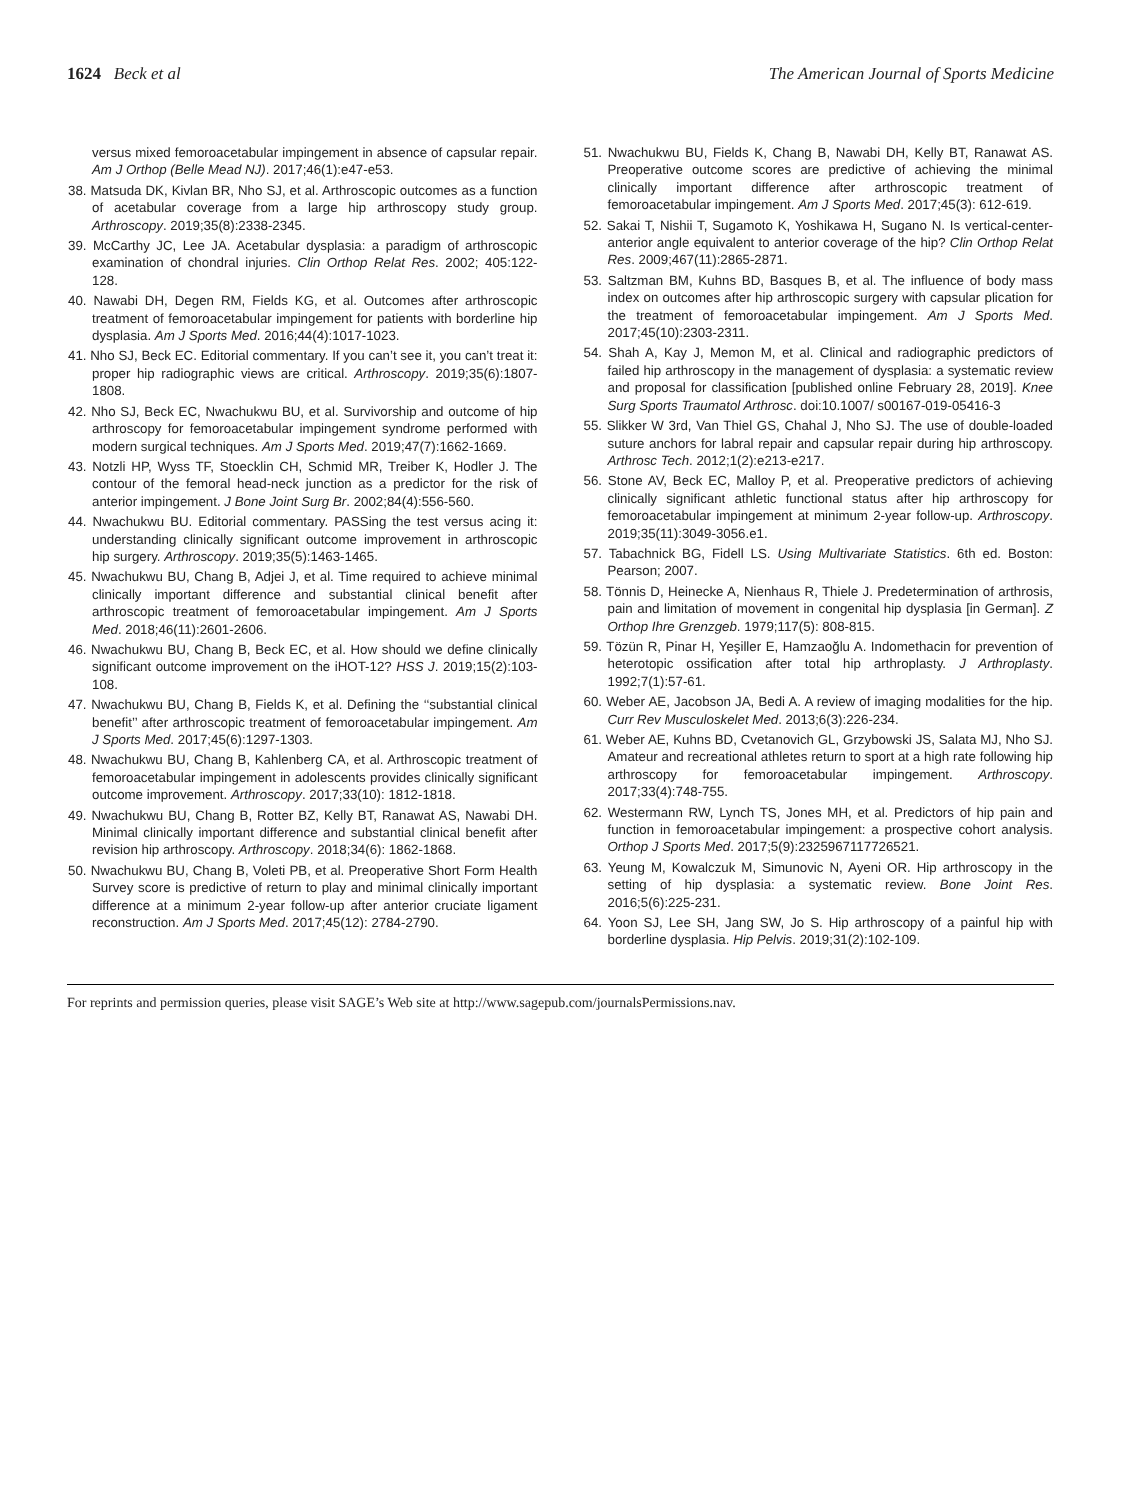1624 Beck et al The American Journal of Sports Medicine
versus mixed femoroacetabular impingement in absence of capsular repair. Am J Orthop (Belle Mead NJ). 2017;46(1):e47-e53.
38. Matsuda DK, Kivlan BR, Nho SJ, et al. Arthroscopic outcomes as a function of acetabular coverage from a large hip arthroscopy study group. Arthroscopy. 2019;35(8):2338-2345.
39. McCarthy JC, Lee JA. Acetabular dysplasia: a paradigm of arthroscopic examination of chondral injuries. Clin Orthop Relat Res. 2002; 405:122-128.
40. Nawabi DH, Degen RM, Fields KG, et al. Outcomes after arthroscopic treatment of femoroacetabular impingement for patients with borderline hip dysplasia. Am J Sports Med. 2016;44(4):1017-1023.
41. Nho SJ, Beck EC. Editorial commentary. If you can’t see it, you can’t treat it: proper hip radiographic views are critical. Arthroscopy. 2019;35(6):1807-1808.
42. Nho SJ, Beck EC, Nwachukwu BU, et al. Survivorship and outcome of hip arthroscopy for femoroacetabular impingement syndrome performed with modern surgical techniques. Am J Sports Med. 2019;47(7):1662-1669.
43. Notzli HP, Wyss TF, Stoecklin CH, Schmid MR, Treiber K, Hodler J. The contour of the femoral head-neck junction as a predictor for the risk of anterior impingement. J Bone Joint Surg Br. 2002;84(4):556-560.
44. Nwachukwu BU. Editorial commentary. PASSing the test versus acing it: understanding clinically significant outcome improvement in arthroscopic hip surgery. Arthroscopy. 2019;35(5):1463-1465.
45. Nwachukwu BU, Chang B, Adjei J, et al. Time required to achieve minimal clinically important difference and substantial clinical benefit after arthroscopic treatment of femoroacetabular impingement. Am J Sports Med. 2018;46(11):2601-2606.
46. Nwachukwu BU, Chang B, Beck EC, et al. How should we define clinically significant outcome improvement on the iHOT-12? HSS J. 2019;15(2):103-108.
47. Nwachukwu BU, Chang B, Fields K, et al. Defining the ‘‘substantial clinical benefit’’ after arthroscopic treatment of femoroacetabular impingement. Am J Sports Med. 2017;45(6):1297-1303.
48. Nwachukwu BU, Chang B, Kahlenberg CA, et al. Arthroscopic treatment of femoroacetabular impingement in adolescents provides clinically significant outcome improvement. Arthroscopy. 2017;33(10): 1812-1818.
49. Nwachukwu BU, Chang B, Rotter BZ, Kelly BT, Ranawat AS, Nawabi DH. Minimal clinically important difference and substantial clinical benefit after revision hip arthroscopy. Arthroscopy. 2018;34(6): 1862-1868.
50. Nwachukwu BU, Chang B, Voleti PB, et al. Preoperative Short Form Health Survey score is predictive of return to play and minimal clinically important difference at a minimum 2-year follow-up after anterior cruciate ligament reconstruction. Am J Sports Med. 2017;45(12): 2784-2790.
51. Nwachukwu BU, Fields K, Chang B, Nawabi DH, Kelly BT, Ranawat AS. Preoperative outcome scores are predictive of achieving the minimal clinically important difference after arthroscopic treatment of femoroacetabular impingement. Am J Sports Med. 2017;45(3): 612-619.
52. Sakai T, Nishii T, Sugamoto K, Yoshikawa H, Sugano N. Is vertical-center-anterior angle equivalent to anterior coverage of the hip? Clin Orthop Relat Res. 2009;467(11):2865-2871.
53. Saltzman BM, Kuhns BD, Basques B, et al. The influence of body mass index on outcomes after hip arthroscopic surgery with capsular plication for the treatment of femoroacetabular impingement. Am J Sports Med. 2017;45(10):2303-2311.
54. Shah A, Kay J, Memon M, et al. Clinical and radiographic predictors of failed hip arthroscopy in the management of dysplasia: a systematic review and proposal for classification [published online February 28, 2019]. Knee Surg Sports Traumatol Arthrosc. doi:10.1007/ s00167-019-05416-3
55. Slikker W 3rd, Van Thiel GS, Chahal J, Nho SJ. The use of double-loaded suture anchors for labral repair and capsular repair during hip arthroscopy. Arthrosc Tech. 2012;1(2):e213-e217.
56. Stone AV, Beck EC, Malloy P, et al. Preoperative predictors of achieving clinically significant athletic functional status after hip arthroscopy for femoroacetabular impingement at minimum 2-year follow-up. Arthroscopy. 2019;35(11):3049-3056.e1.
57. Tabachnick BG, Fidell LS. Using Multivariate Statistics. 6th ed. Boston: Pearson; 2007.
58. Tönnis D, Heinecke A, Nienhaus R, Thiele J. Predetermination of arthrosis, pain and limitation of movement in congenital hip dysplasia [in German]. Z Orthop Ihre Grenzgeb. 1979;117(5): 808-815.
59. Tözün R, Pinar H, Yeşiller E, Hamzaoğlu A. Indomethacin for prevention of heterotopic ossification after total hip arthroplasty. J Arthroplasty. 1992;7(1):57-61.
60. Weber AE, Jacobson JA, Bedi A. A review of imaging modalities for the hip. Curr Rev Musculoskelet Med. 2013;6(3):226-234.
61. Weber AE, Kuhns BD, Cvetanovich GL, Grzybowski JS, Salata MJ, Nho SJ. Amateur and recreational athletes return to sport at a high rate following hip arthroscopy for femoroacetabular impingement. Arthroscopy. 2017;33(4):748-755.
62. Westermann RW, Lynch TS, Jones MH, et al. Predictors of hip pain and function in femoroacetabular impingement: a prospective cohort analysis. Orthop J Sports Med. 2017;5(9):2325967117726521.
63. Yeung M, Kowalczuk M, Simunovic N, Ayeni OR. Hip arthroscopy in the setting of hip dysplasia: a systematic review. Bone Joint Res. 2016;5(6):225-231.
64. Yoon SJ, Lee SH, Jang SW, Jo S. Hip arthroscopy of a painful hip with borderline dysplasia. Hip Pelvis. 2019;31(2):102-109.
For reprints and permission queries, please visit SAGE’s Web site at http://www.sagepub.com/journalsPermissions.nav.